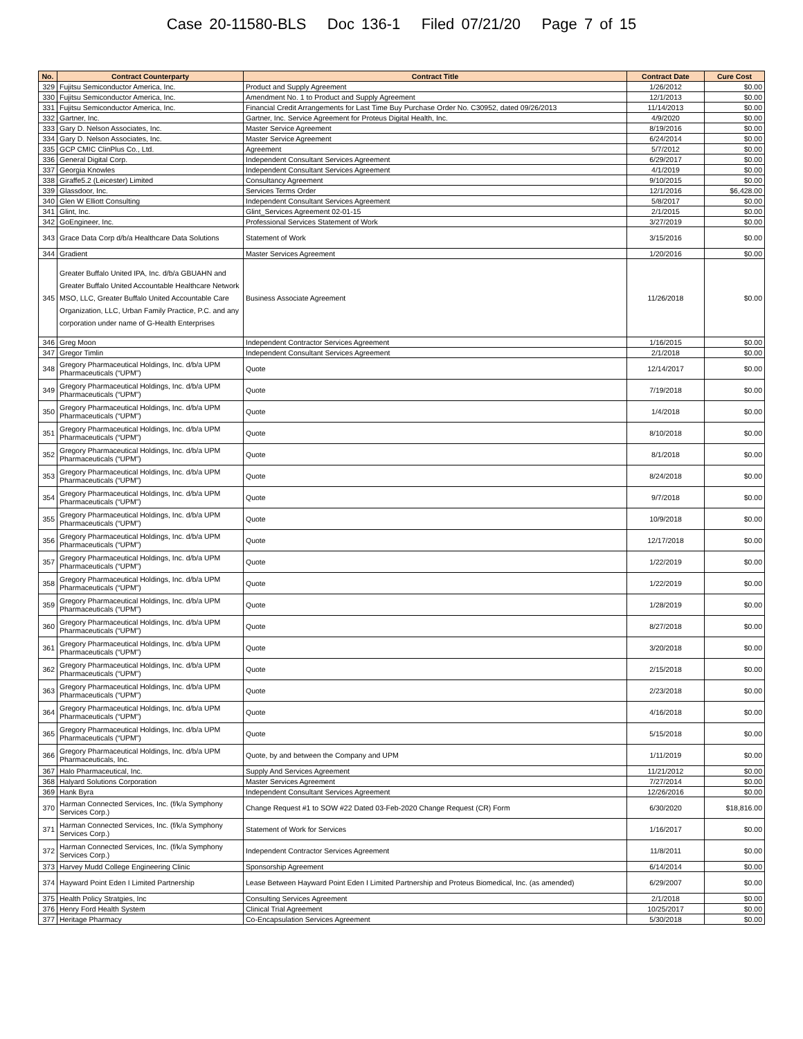Case 20-11580-BLS Doc 136-1 Filed 07/21/20 Page 7 of 15
| No. | Contract Counterparty | Contract Title | Contract Date | Cure Cost |
| --- | --- | --- | --- | --- |
| 329 | Fujitsu Semiconductor America, Inc. | Product and Supply Agreement | 1/26/2012 | $0.00 |
| 330 | Fujitsu Semiconductor America, Inc. | Amendment No. 1 to Product and Supply Agreement | 12/1/2013 | $0.00 |
| 331 | Fujitsu Semiconductor America, Inc. | Financial Credit Arrangements for Last Time Buy Purchase Order No. C30952, dated 09/26/2013 | 11/14/2013 | $0.00 |
| 332 | Gartner, Inc. | Gartner, Inc. Service Agreement for Proteus Digital Health, Inc. | 4/9/2020 | $0.00 |
| 333 | Gary D. Nelson Associates, Inc. | Master Service Agreement | 8/19/2016 | $0.00 |
| 334 | Gary D. Nelson Associates, Inc. | Master Service Agreement | 6/24/2014 | $0.00 |
| 335 | GCP CMIC ClinPlus Co., Ltd. | Agreement | 5/7/2012 | $0.00 |
| 336 | General Digital Corp. | Independent Consultant Services Agreement | 6/29/2017 | $0.00 |
| 337 | Georgia Knowles | Independent Consultant Services Agreement | 4/1/2019 | $0.00 |
| 338 | Giraffe5.2 (Leicester) Limited | Consultancy Agreement | 9/10/2015 | $0.00 |
| 339 | Glassdoor, Inc. | Services Terms Order | 12/1/2016 | $6,428.00 |
| 340 | Glen W Elliott Consulting | Independent Consultant Services Agreement | 5/8/2017 | $0.00 |
| 341 | Glint, Inc. | Glint_Services Agreement 02-01-15 | 2/1/2015 | $0.00 |
| 342 | GoEngineer, Inc. | Professional Services Statement of Work | 3/27/2019 | $0.00 |
| 343 | Grace Data Corp d/b/a Healthcare Data Solutions | Statement of Work | 3/15/2016 | $0.00 |
| 344 | Gradient | Master Services Agreement | 1/20/2016 | $0.00 |
| 345 | Greater Buffalo United IPA, Inc. d/b/a GBUAHN and Greater Buffalo United Accountable Healthcare Network MSO, LLC, Greater Buffalo United Accountable Care Organization, LLC, Urban Family Practice, P.C. and any corporation under name of G-Health Enterprises | Business Associate Agreement | 11/26/2018 | $0.00 |
| 346 | Greg Moon | Independent Contractor Services Agreement | 1/16/2015 | $0.00 |
| 347 | Gregor Timlin | Independent Consultant Services Agreement | 2/1/2018 | $0.00 |
| 348 | Gregory Pharmaceutical Holdings, Inc. d/b/a UPM Pharmaceuticals (“UPM”) | Quote | 12/14/2017 | $0.00 |
| 349 | Gregory Pharmaceutical Holdings, Inc. d/b/a UPM Pharmaceuticals (“UPM”) | Quote | 7/19/2018 | $0.00 |
| 350 | Gregory Pharmaceutical Holdings, Inc. d/b/a UPM Pharmaceuticals (“UPM”) | Quote | 1/4/2018 | $0.00 |
| 351 | Gregory Pharmaceutical Holdings, Inc. d/b/a UPM Pharmaceuticals (“UPM”) | Quote | 8/10/2018 | $0.00 |
| 352 | Gregory Pharmaceutical Holdings, Inc. d/b/a UPM Pharmaceuticals (“UPM”) | Quote | 8/1/2018 | $0.00 |
| 353 | Gregory Pharmaceutical Holdings, Inc. d/b/a UPM Pharmaceuticals (“UPM”) | Quote | 8/24/2018 | $0.00 |
| 354 | Gregory Pharmaceutical Holdings, Inc. d/b/a UPM Pharmaceuticals (“UPM”) | Quote | 9/7/2018 | $0.00 |
| 355 | Gregory Pharmaceutical Holdings, Inc. d/b/a UPM Pharmaceuticals (“UPM”) | Quote | 10/9/2018 | $0.00 |
| 356 | Gregory Pharmaceutical Holdings, Inc. d/b/a UPM Pharmaceuticals (“UPM”) | Quote | 12/17/2018 | $0.00 |
| 357 | Gregory Pharmaceutical Holdings, Inc. d/b/a UPM Pharmaceuticals (“UPM”) | Quote | 1/22/2019 | $0.00 |
| 358 | Gregory Pharmaceutical Holdings, Inc. d/b/a UPM Pharmaceuticals (“UPM”) | Quote | 1/22/2019 | $0.00 |
| 359 | Gregory Pharmaceutical Holdings, Inc. d/b/a UPM Pharmaceuticals (“UPM”) | Quote | 1/28/2019 | $0.00 |
| 360 | Gregory Pharmaceutical Holdings, Inc. d/b/a UPM Pharmaceuticals (“UPM”) | Quote | 8/27/2018 | $0.00 |
| 361 | Gregory Pharmaceutical Holdings, Inc. d/b/a UPM Pharmaceuticals (“UPM”) | Quote | 3/20/2018 | $0.00 |
| 362 | Gregory Pharmaceutical Holdings, Inc. d/b/a UPM Pharmaceuticals (“UPM”) | Quote | 2/15/2018 | $0.00 |
| 363 | Gregory Pharmaceutical Holdings, Inc. d/b/a UPM Pharmaceuticals (“UPM”) | Quote | 2/23/2018 | $0.00 |
| 364 | Gregory Pharmaceutical Holdings, Inc. d/b/a UPM Pharmaceuticals (“UPM”) | Quote | 4/16/2018 | $0.00 |
| 365 | Gregory Pharmaceutical Holdings, Inc. d/b/a UPM Pharmaceuticals (“UPM”) | Quote | 5/15/2018 | $0.00 |
| 366 | Gregory Pharmaceutical Holdings, Inc. d/b/a UPM Pharmaceuticals, Inc. | Quote, by and between the Company and UPM | 1/11/2019 | $0.00 |
| 367 | Halo Pharmaceutical, Inc. | Supply And Services Agreement | 11/21/2012 | $0.00 |
| 368 | Halyard Solutions Corporation | Master Services Agreement | 7/27/2014 | $0.00 |
| 369 | Hank Byra | Independent Consultant Services Agreement | 12/26/2016 | $0.00 |
| 370 | Harman Connected Services, Inc. (f/k/a Symphony Services Corp.) | Change Request #1 to SOW #22 Dated 03-Feb-2020 Change Request (CR) Form | 6/30/2020 | $18,816.00 |
| 371 | Harman Connected Services, Inc. (f/k/a Symphony Services Corp.) | Statement of Work for Services | 1/16/2017 | $0.00 |
| 372 | Harman Connected Services, Inc. (f/k/a Symphony Services Corp.) | Independent Contractor Services Agreement | 11/8/2011 | $0.00 |
| 373 | Harvey Mudd College Engineering Clinic | Sponsorship Agreement | 6/14/2014 | $0.00 |
| 374 | Hayward Point Eden I Limited Partnership | Lease Between Hayward Point Eden I Limited Partnership and Proteus Biomedical, Inc. (as amended) | 6/29/2007 | $0.00 |
| 375 | Health Policy Stratgies, Inc | Consulting Services Agreement | 2/1/2018 | $0.00 |
| 376 | Henry Ford Health System | Clinical Trial Agreement | 10/25/2017 | $0.00 |
| 377 | Heritage Pharmacy | Co-Encapsulation Services Agreement | 5/30/2018 | $0.00 |